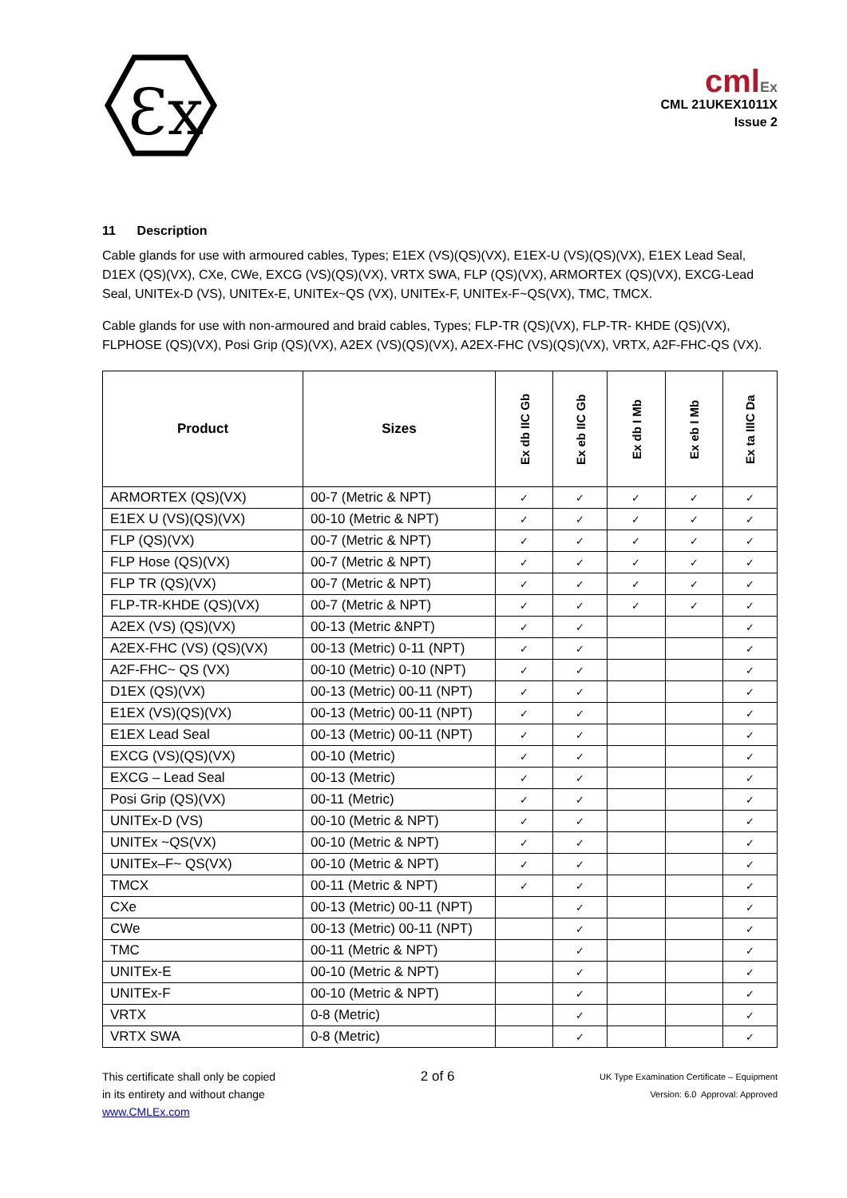Ɛx
cmlEx
CML 21UKEX1011X
Issue 2
11 Description
Cable glands for use with armoured cables, Types; E1EX (VS)(QS)(VX), E1EX-U (VS)(QS)(VX), E1EX Lead Seal, D1EX (QS)(VX), CXe, CWe, EXCG (VS)(QS)(VX), VRTX SWA, FLP (QS)(VX), ARMORTEX (QS)(VX), EXCG-Lead Seal, UNITEx-D (VS), UNITEx-E, UNITEx~QS (VX), UNITEx-F, UNITEx-F~QS(VX), TMC, TMCX.
Cable glands for use with non-armoured and braid cables, Types; FLP-TR (QS)(VX), FLP-TR- KHDE (QS)(VX), FLPHOSE (QS)(VX), Posi Grip (QS)(VX), A2EX (VS)(QS)(VX), A2EX-FHC (VS)(QS)(VX), VRTX, A2F-FHC-QS (VX).
| Product | Sizes | Ex db IIC Gb | Ex eb IIC Gb | Ex db I Mb | Ex eb I Mb | Ex ta IIIC Da |
| --- | --- | --- | --- | --- | --- | --- |
| ARMORTEX (QS)(VX) | 00-7 (Metric & NPT) | ✓ | ✓ | ✓ | ✓ | ✓ |
| E1EX U (VS)(QS)(VX) | 00-10 (Metric & NPT) | ✓ | ✓ | ✓ | ✓ | ✓ |
| FLP (QS)(VX) | 00-7 (Metric & NPT) | ✓ | ✓ | ✓ | ✓ | ✓ |
| FLP Hose (QS)(VX) | 00-7 (Metric & NPT) | ✓ | ✓ | ✓ | ✓ | ✓ |
| FLP TR (QS)(VX) | 00-7 (Metric & NPT) | ✓ | ✓ | ✓ | ✓ | ✓ |
| FLP-TR-KHDE (QS)(VX) | 00-7 (Metric & NPT) | ✓ | ✓ | ✓ | ✓ | ✓ |
| A2EX (VS) (QS)(VX) | 00-13 (Metric &NPT) | ✓ | ✓ | | | ✓ |
| A2EX-FHC (VS) (QS)(VX) | 00-13 (Metric) 0-11 (NPT) | ✓ | ✓ | | | ✓ |
| A2F-FHC~ QS (VX) | 00-10 (Metric) 0-10 (NPT) | ✓ | ✓ | | | ✓ |
| D1EX (QS)(VX) | 00-13 (Metric) 00-11 (NPT) | ✓ | ✓ | | | ✓ |
| E1EX (VS)(QS)(VX) | 00-13 (Metric) 00-11 (NPT) | ✓ | ✓ | | | ✓ |
| E1EX Lead Seal | 00-13 (Metric) 00-11 (NPT) | ✓ | ✓ | | | ✓ |
| EXCG (VS)(QS)(VX) | 00-10 (Metric) | ✓ | ✓ | | | ✓ |
| EXCG – Lead Seal | 00-13 (Metric) | ✓ | ✓ | | | ✓ |
| Posi Grip (QS)(VX) | 00-11 (Metric) | ✓ | ✓ | | | ✓ |
| UNITEx-D (VS) | 00-10 (Metric & NPT) | ✓ | ✓ | | | ✓ |
| UNITEx ~QS(VX) | 00-10 (Metric & NPT) | ✓ | ✓ | | | ✓ |
| UNITEx–F~ QS(VX) | 00-10 (Metric & NPT) | ✓ | ✓ | | | ✓ |
| TMCX | 00-11 (Metric & NPT) | ✓ | ✓ | | | ✓ |
| CXe | 00-13 (Metric) 00-11 (NPT) | | ✓ | | | ✓ |
| CWe | 00-13 (Metric) 00-11 (NPT) | | ✓ | | | ✓ |
| TMC | 00-11 (Metric & NPT) | | ✓ | | | ✓ |
| UNITEx-E | 00-10 (Metric & NPT) | | ✓ | | | ✓ |
| UNITEx-F | 00-10 (Metric & NPT) | | ✓ | | | ✓ |
| VRTX | 0-8 (Metric) | | ✓ | | | ✓ |
| VRTX SWA | 0-8 (Metric) | | ✓ | | | ✓ |
This certificate shall only be copied
in its entirety and without change
www.CMLEx.com
2 of 6
UK Type Examination Certificate – Equipment
Version: 6.0 Approval: Approved